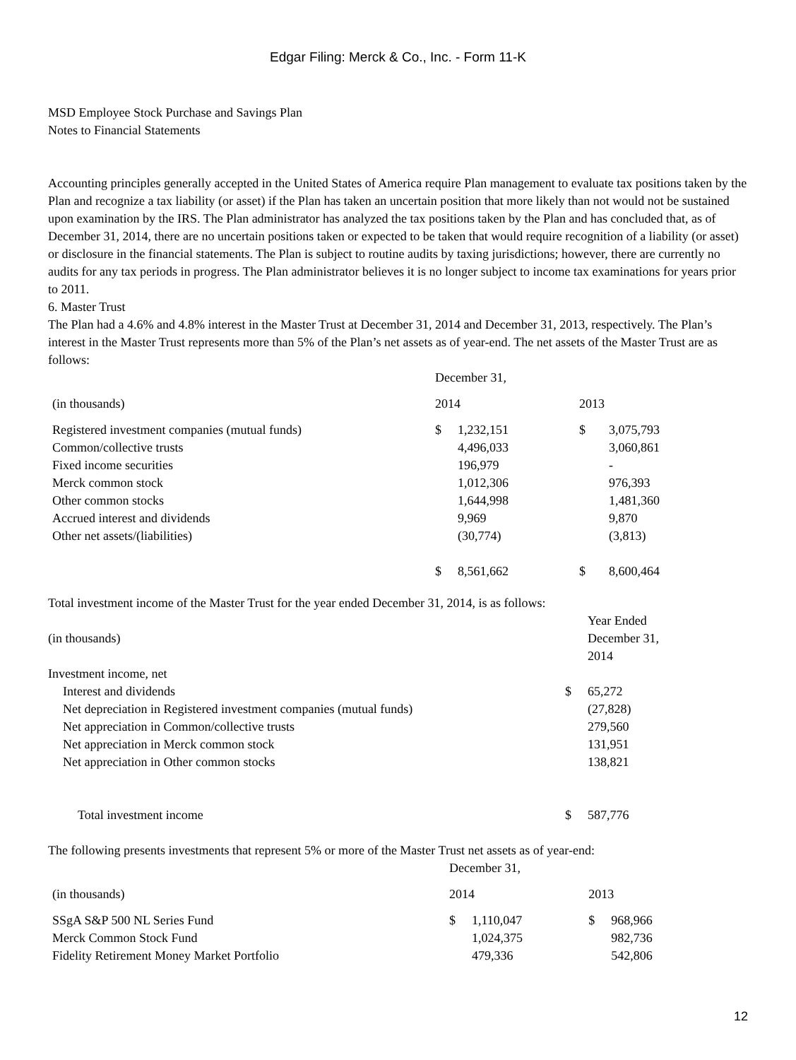Edgar Filing: Merck & Co., Inc. - Form 11-K
MSD Employee Stock Purchase and Savings Plan
Notes to Financial Statements
Accounting principles generally accepted in the United States of America require Plan management to evaluate tax positions taken by the Plan and recognize a tax liability (or asset) if the Plan has taken an uncertain position that more likely than not would not be sustained upon examination by the IRS. The Plan administrator has analyzed the tax positions taken by the Plan and has concluded that, as of December 31, 2014, there are no uncertain positions taken or expected to be taken that would require recognition of a liability (or asset) or disclosure in the financial statements. The Plan is subject to routine audits by taxing jurisdictions; however, there are currently no audits for any tax periods in progress. The Plan administrator believes it is no longer subject to income tax examinations for years prior to 2011.
6. Master Trust
The Plan had a 4.6% and 4.8% interest in the Master Trust at December 31, 2014 and December 31, 2013, respectively. The Plan’s interest in the Master Trust represents more than 5% of the Plan’s net assets as of year-end. The net assets of the Master Trust are as follows:
| | December 31, | | | |
| (in thousands) | 2014 | | 2013 | |
| Registered investment companies (mutual funds) | $ | 1,232,151 | $ | 3,075,793 |
| Common/collective trusts | | 4,496,033 | | 3,060,861 |
| Fixed income securities | | 196,979 | | - |
| Merck common stock | | 1,012,306 | | 976,393 |
| Other common stocks | | 1,644,998 | | 1,481,360 |
| Accrued interest and dividends | | 9,969 | | 9,870 |
| Other net assets/(liabilities) | | (30,774) | | (3,813) |
| | $ | 8,561,662 | $ | 8,600,464 |
Total investment income of the Master Trust for the year ended December 31, 2014, is as follows:
| (in thousands) | | Year Ended December 31, 2014 |
| Investment income, net | | |
| Interest and dividends | $ | 65,272 |
| Net depreciation in Registered investment companies (mutual funds) | | (27,828) |
| Net appreciation in Common/collective trusts | | 279,560 |
| Net appreciation in Merck common stock | | 131,951 |
| Net appreciation in Other common stocks | | 138,821 |
| Total investment income | $ | 587,776 |
The following presents investments that represent 5% or more of the Master Trust net assets as of year-end:
| | December 31, | | | |
| (in thousands) | 2014 | | 2013 | |
| SSgA S&P 500 NL Series Fund | $ | 1,110,047 | $ | 968,966 |
| Merck Common Stock Fund | | 1,024,375 | | 982,736 |
| Fidelity Retirement Money Market Portfolio | | 479,336 | | 542,806 |
12